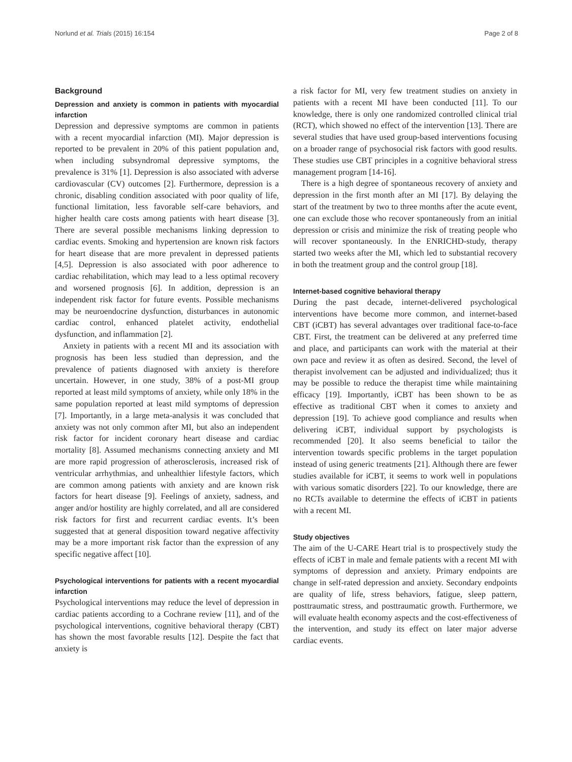Norlund et al. Trials (2015) 16:154 Page 2 of 8
Background
Depression and anxiety is common in patients with myocardial infarction
Depression and depressive symptoms are common in patients with a recent myocardial infarction (MI). Major depression is reported to be prevalent in 20% of this patient population and, when including subsyndromal depressive symptoms, the prevalence is 31% [1]. Depression is also associated with adverse cardiovascular (CV) outcomes [2]. Furthermore, depression is a chronic, disabling condition associated with poor quality of life, functional limitation, less favorable self-care behaviors, and higher health care costs among patients with heart disease [3]. There are several possible mechanisms linking depression to cardiac events. Smoking and hypertension are known risk factors for heart disease that are more prevalent in depressed patients [4,5]. Depression is also associated with poor adherence to cardiac rehabilitation, which may lead to a less optimal recovery and worsened prognosis [6]. In addition, depression is an independent risk factor for future events. Possible mechanisms may be neuroendocrine dysfunction, disturbances in autonomic cardiac control, enhanced platelet activity, endothelial dysfunction, and inflammation [2].
Anxiety in patients with a recent MI and its association with prognosis has been less studied than depression, and the prevalence of patients diagnosed with anxiety is therefore uncertain. However, in one study, 38% of a post-MI group reported at least mild symptoms of anxiety, while only 18% in the same population reported at least mild symptoms of depression [7]. Importantly, in a large meta-analysis it was concluded that anxiety was not only common after MI, but also an independent risk factor for incident coronary heart disease and cardiac mortality [8]. Assumed mechanisms connecting anxiety and MI are more rapid progression of atherosclerosis, increased risk of ventricular arrhythmias, and unhealthier lifestyle factors, which are common among patients with anxiety and are known risk factors for heart disease [9]. Feelings of anxiety, sadness, and anger and/or hostility are highly correlated, and all are considered risk factors for first and recurrent cardiac events. It’s been suggested that at general disposition toward negative affectivity may be a more important risk factor than the expression of any specific negative affect [10].
Psychological interventions for patients with a recent myocardial infarction
Psychological interventions may reduce the level of depression in cardiac patients according to a Cochrane review [11], and of the psychological interventions, cognitive behavioral therapy (CBT) has shown the most favorable results [12]. Despite the fact that anxiety is
a risk factor for MI, very few treatment studies on anxiety in patients with a recent MI have been conducted [11]. To our knowledge, there is only one randomized controlled clinical trial (RCT), which showed no effect of the intervention [13]. There are several studies that have used group-based interventions focusing on a broader range of psychosocial risk factors with good results. These studies use CBT principles in a cognitive behavioral stress management program [14-16].
There is a high degree of spontaneous recovery of anxiety and depression in the first month after an MI [17]. By delaying the start of the treatment by two to three months after the acute event, one can exclude those who recover spontaneously from an initial depression or crisis and minimize the risk of treating people who will recover spontaneously. In the ENRICHD-study, therapy started two weeks after the MI, which led to substantial recovery in both the treatment group and the control group [18].
Internet-based cognitive behavioral therapy
During the past decade, internet-delivered psychological interventions have become more common, and internet-based CBT (iCBT) has several advantages over traditional face-to-face CBT. First, the treatment can be delivered at any preferred time and place, and participants can work with the material at their own pace and review it as often as desired. Second, the level of therapist involvement can be adjusted and individualized; thus it may be possible to reduce the therapist time while maintaining efficacy [19]. Importantly, iCBT has been shown to be as effective as traditional CBT when it comes to anxiety and depression [19]. To achieve good compliance and results when delivering iCBT, individual support by psychologists is recommended [20]. It also seems beneficial to tailor the intervention towards specific problems in the target population instead of using generic treatments [21]. Although there are fewer studies available for iCBT, it seems to work well in populations with various somatic disorders [22]. To our knowledge, there are no RCTs available to determine the effects of iCBT in patients with a recent MI.
Study objectives
The aim of the U-CARE Heart trial is to prospectively study the effects of iCBT in male and female patients with a recent MI with symptoms of depression and anxiety. Primary endpoints are change in self-rated depression and anxiety. Secondary endpoints are quality of life, stress behaviors, fatigue, sleep pattern, posttraumatic stress, and posttraumatic growth. Furthermore, we will evaluate health economy aspects and the cost-effectiveness of the intervention, and study its effect on later major adverse cardiac events.